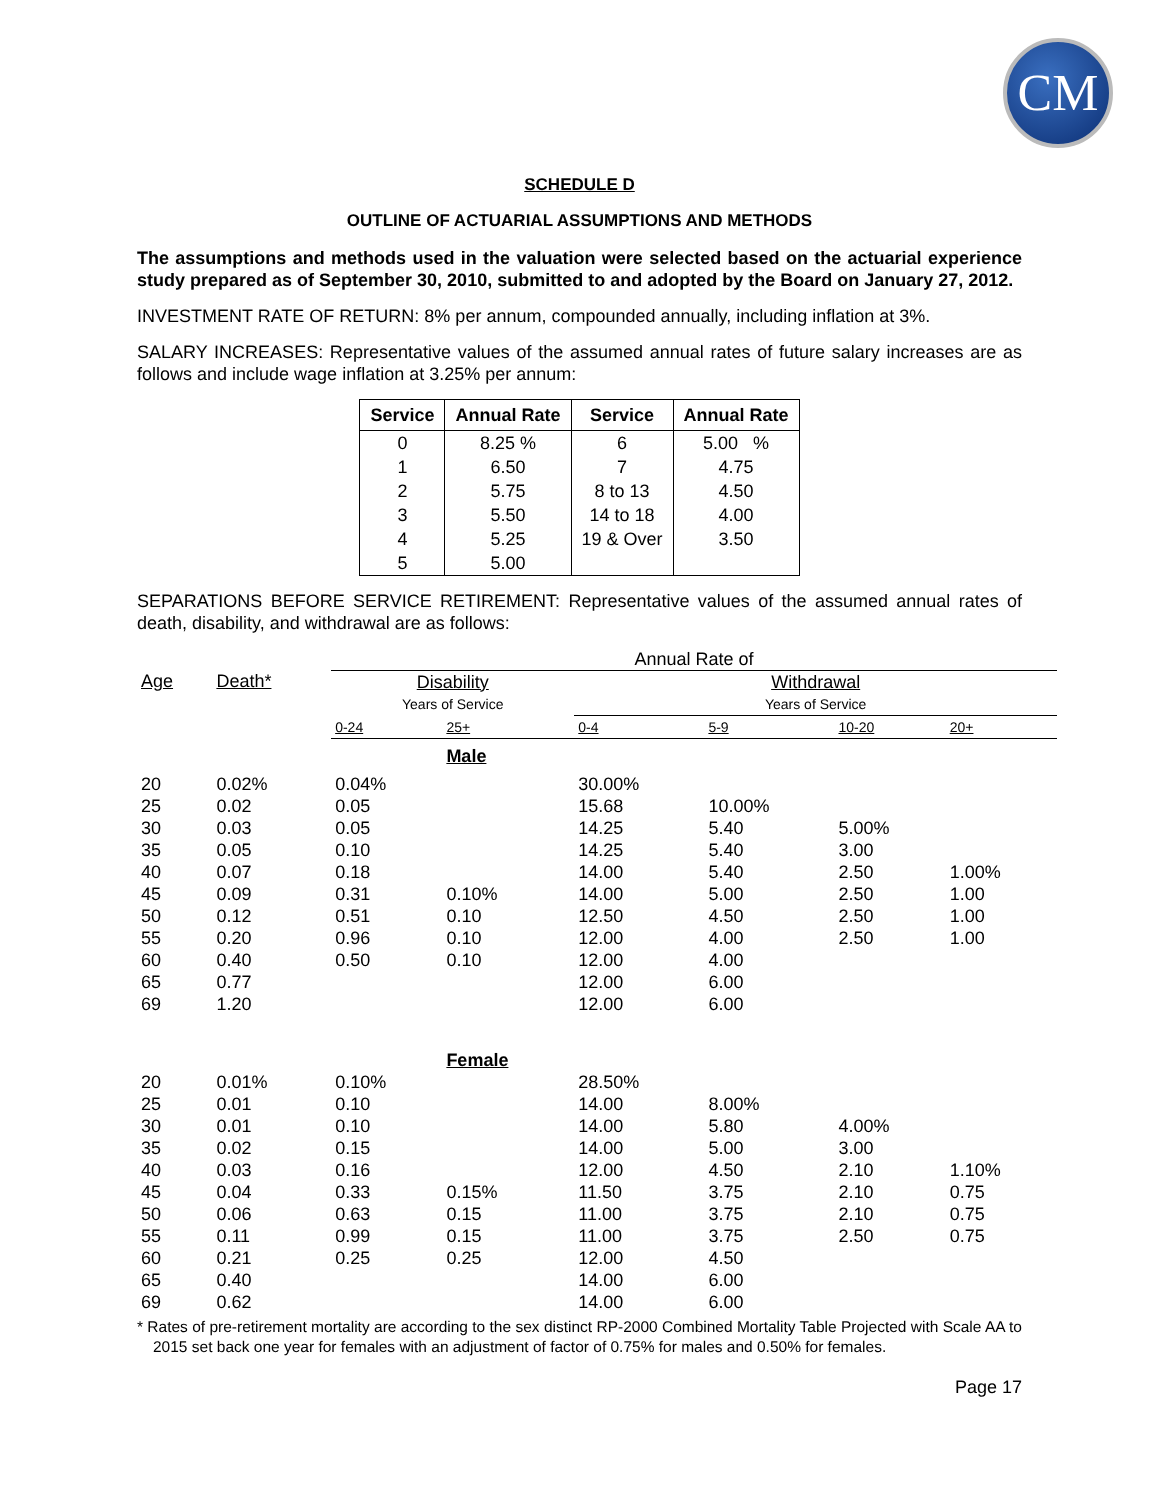CM
SCHEDULE D
OUTLINE OF ACTUARIAL ASSUMPTIONS AND METHODS
The assumptions and methods used in the valuation were selected based on the actuarial experience study prepared as of September 30, 2010, submitted to and adopted by the Board on January 27, 2012.
INVESTMENT RATE OF RETURN: 8% per annum, compounded annually, including inflation at 3%.
SALARY INCREASES: Representative values of the assumed annual rates of future salary increases are as follows and include wage inflation at 3.25% per annum:
| Service | Annual Rate | Service | Annual Rate |
| --- | --- | --- | --- |
| 0 | 8.25 % | 6 | 5.00 % |
| 1 | 6.50 | 7 | 4.75 |
| 2 | 5.75 | 8 to 13 | 4.50 |
| 3 | 5.50 | 14 to 18 | 4.00 |
| 4 | 5.25 | 19 & Over | 3.50 |
| 5 | 5.00 | | |
SEPARATIONS BEFORE SERVICE RETIREMENT: Representative values of the assumed annual rates of death, disability, and withdrawal are as follows:
| | | Annual Rate of | | | | | |
| Age | Death* | Disability | | Withdrawal | | | |
| | | Years of Service | | Years of Service | | | |
| | | 0-24 | 25+ | 0-4 | 5-9 | 10-20 | 20+ |
| | | | Male | | | | |
| 20 | 0.02% | 0.04% | | 30.00% | | | |
| 25 | 0.02 | 0.05 | | 15.68 | 10.00% | | |
| 30 | 0.03 | 0.05 | | 14.25 | 5.40 | 5.00% | |
| 35 | 0.05 | 0.10 | | 14.25 | 5.40 | 3.00 | |
| 40 | 0.07 | 0.18 | | 14.00 | 5.40 | 2.50 | 1.00% |
| 45 | 0.09 | 0.31 | 0.10% | 14.00 | 5.00 | 2.50 | 1.00 |
| 50 | 0.12 | 0.51 | 0.10 | 12.50 | 4.50 | 2.50 | 1.00 |
| 55 | 0.20 | 0.96 | 0.10 | 12.00 | 4.00 | 2.50 | 1.00 |
| 60 | 0.40 | 0.50 | 0.10 | 12.00 | 4.00 | | |
| 65 | 0.77 | | | 12.00 | 6.00 | | |
| 69 | 1.20 | | | 12.00 | 6.00 | | |
| | | | Female | | | | |
| 20 | 0.01% | 0.10% | | 28.50% | | | |
| 25 | 0.01 | 0.10 | | 14.00 | 8.00% | | |
| 30 | 0.01 | 0.10 | | 14.00 | 5.80 | 4.00% | |
| 35 | 0.02 | 0.15 | | 14.00 | 5.00 | 3.00 | |
| 40 | 0.03 | 0.16 | | 12.00 | 4.50 | 2.10 | 1.10% |
| 45 | 0.04 | 0.33 | 0.15% | 11.50 | 3.75 | 2.10 | 0.75 |
| 50 | 0.06 | 0.63 | 0.15 | 11.00 | 3.75 | 2.10 | 0.75 |
| 55 | 0.11 | 0.99 | 0.15 | 11.00 | 3.75 | 2.50 | 0.75 |
| 60 | 0.21 | 0.25 | 0.25 | 12.00 | 4.50 | | |
| 65 | 0.40 | | | 14.00 | 6.00 | | |
| 69 | 0.62 | | | 14.00 | 6.00 | | |
* Rates of pre-retirement mortality are according to the sex distinct RP-2000 Combined Mortality Table Projected with Scale AA to 2015 set back one year for females with an adjustment of factor of 0.75% for males and 0.50% for females.
Page 17